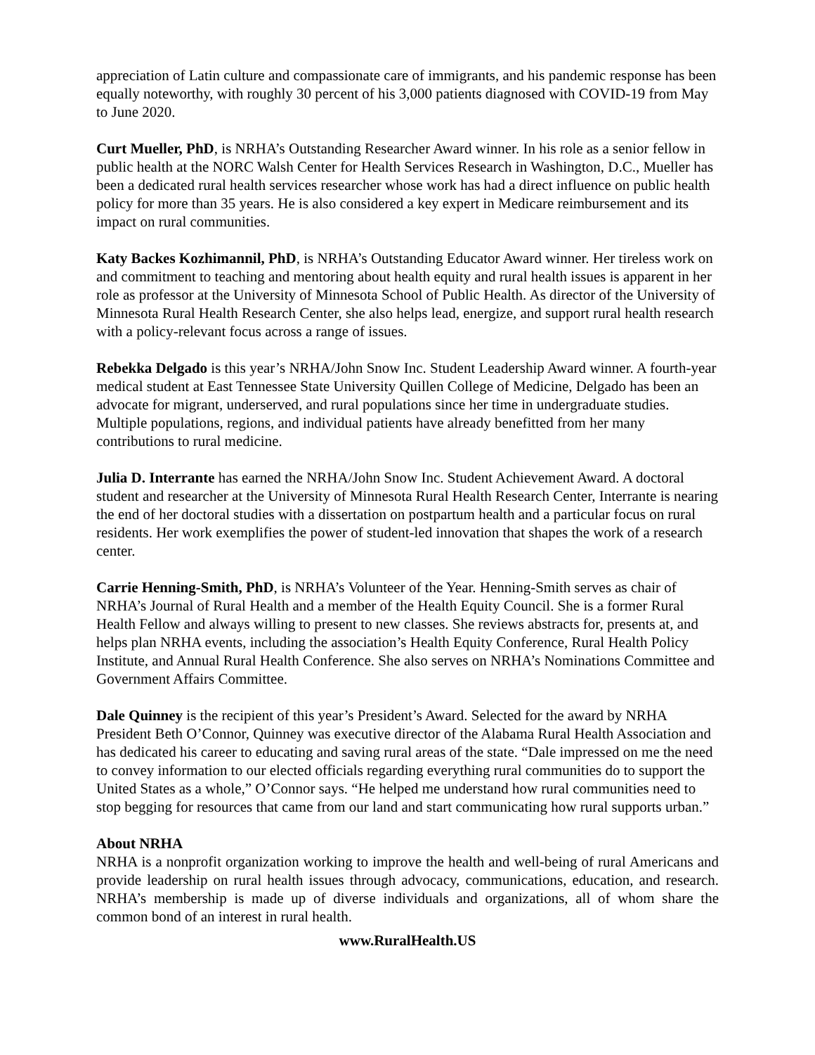appreciation of Latin culture and compassionate care of immigrants, and his pandemic response has been equally noteworthy, with roughly 30 percent of his 3,000 patients diagnosed with COVID-19 from May to June 2020.
Curt Mueller, PhD, is NRHA’s Outstanding Researcher Award winner. In his role as a senior fellow in public health at the NORC Walsh Center for Health Services Research in Washington, D.C., Mueller has been a dedicated rural health services researcher whose work has had a direct influence on public health policy for more than 35 years. He is also considered a key expert in Medicare reimbursement and its impact on rural communities.
Katy Backes Kozhimannil, PhD, is NRHA’s Outstanding Educator Award winner. Her tireless work on and commitment to teaching and mentoring about health equity and rural health issues is apparent in her role as professor at the University of Minnesota School of Public Health. As director of the University of Minnesota Rural Health Research Center, she also helps lead, energize, and support rural health research with a policy-relevant focus across a range of issues.
Rebekka Delgado is this year’s NRHA/John Snow Inc. Student Leadership Award winner. A fourth-year medical student at East Tennessee State University Quillen College of Medicine, Delgado has been an advocate for migrant, underserved, and rural populations since her time in undergraduate studies. Multiple populations, regions, and individual patients have already benefitted from her many contributions to rural medicine.
Julia D. Interrante has earned the NRHA/John Snow Inc. Student Achievement Award. A doctoral student and researcher at the University of Minnesota Rural Health Research Center, Interrante is nearing the end of her doctoral studies with a dissertation on postpartum health and a particular focus on rural residents. Her work exemplifies the power of student-led innovation that shapes the work of a research center.
Carrie Henning-Smith, PhD, is NRHA’s Volunteer of the Year. Henning-Smith serves as chair of NRHA’s Journal of Rural Health and a member of the Health Equity Council. She is a former Rural Health Fellow and always willing to present to new classes. She reviews abstracts for, presents at, and helps plan NRHA events, including the association’s Health Equity Conference, Rural Health Policy Institute, and Annual Rural Health Conference. She also serves on NRHA’s Nominations Committee and Government Affairs Committee.
Dale Quinney is the recipient of this year’s President’s Award. Selected for the award by NRHA President Beth O’Connor, Quinney was executive director of the Alabama Rural Health Association and has dedicated his career to educating and saving rural areas of the state. “Dale impressed on me the need to convey information to our elected officials regarding everything rural communities do to support the United States as a whole,” O’Connor says. “He helped me understand how rural communities need to stop begging for resources that came from our land and start communicating how rural supports urban.”
About NRHA
NRHA is a nonprofit organization working to improve the health and well-being of rural Americans and provide leadership on rural health issues through advocacy, communications, education, and research. NRHA’s membership is made up of diverse individuals and organizations, all of whom share the common bond of an interest in rural health.
www.RuralHealth.US